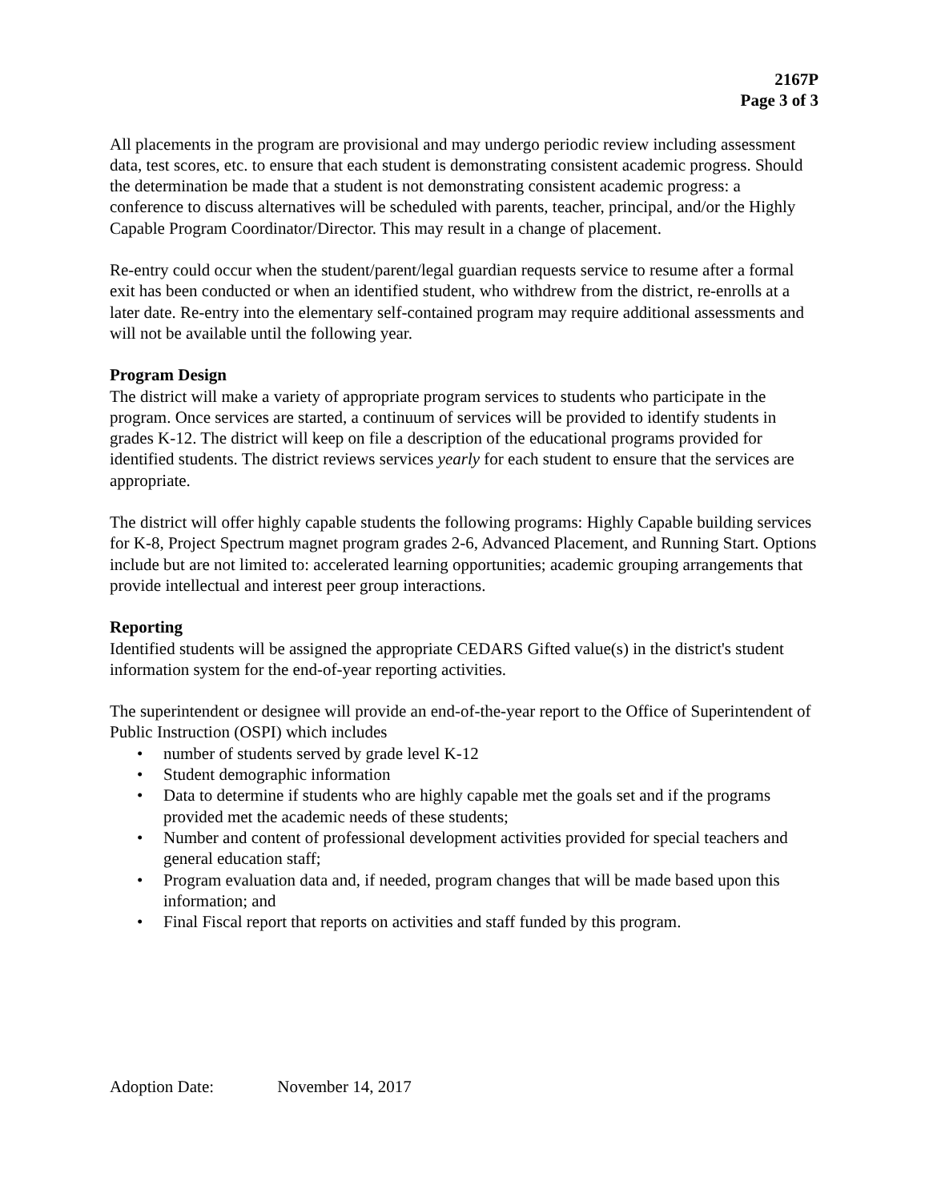2167P
Page 3 of 3
All placements in the program are provisional and may undergo periodic review including assessment data, test scores, etc. to ensure that each student is demonstrating consistent academic progress. Should the determination be made that a student is not demonstrating consistent academic progress: a conference to discuss alternatives will be scheduled with parents, teacher, principal, and/or the Highly Capable Program Coordinator/Director. This may result in a change of placement.
Re-entry could occur when the student/parent/legal guardian requests service to resume after a formal exit has been conducted or when an identified student, who withdrew from the district, re-enrolls at a later date. Re-entry into the elementary self-contained program may require additional assessments and will not be available until the following year.
Program Design
The district will make a variety of appropriate program services to students who participate in the program. Once services are started, a continuum of services will be provided to identify students in grades K-12. The district will keep on file a description of the educational programs provided for identified students. The district reviews services yearly for each student to ensure that the services are appropriate.
The district will offer highly capable students the following programs: Highly Capable building services for K-8, Project Spectrum magnet program grades 2-6, Advanced Placement, and Running Start. Options include but are not limited to: accelerated learning opportunities; academic grouping arrangements that provide intellectual and interest peer group interactions.
Reporting
Identified students will be assigned the appropriate CEDARS Gifted value(s) in the district's student information system for the end-of-year reporting activities.
The superintendent or designee will provide an end-of-the-year report to the Office of Superintendent of Public Instruction (OSPI) which includes
• number of students served by grade level K-12
• Student demographic information
• Data to determine if students who are highly capable met the goals set and if the programs provided met the academic needs of these students;
• Number and content of professional development activities provided for special teachers and general education staff;
• Program evaluation data and, if needed, program changes that will be made based upon this information; and
• Final Fiscal report that reports on activities and staff funded by this program.
Adoption Date: November 14, 2017